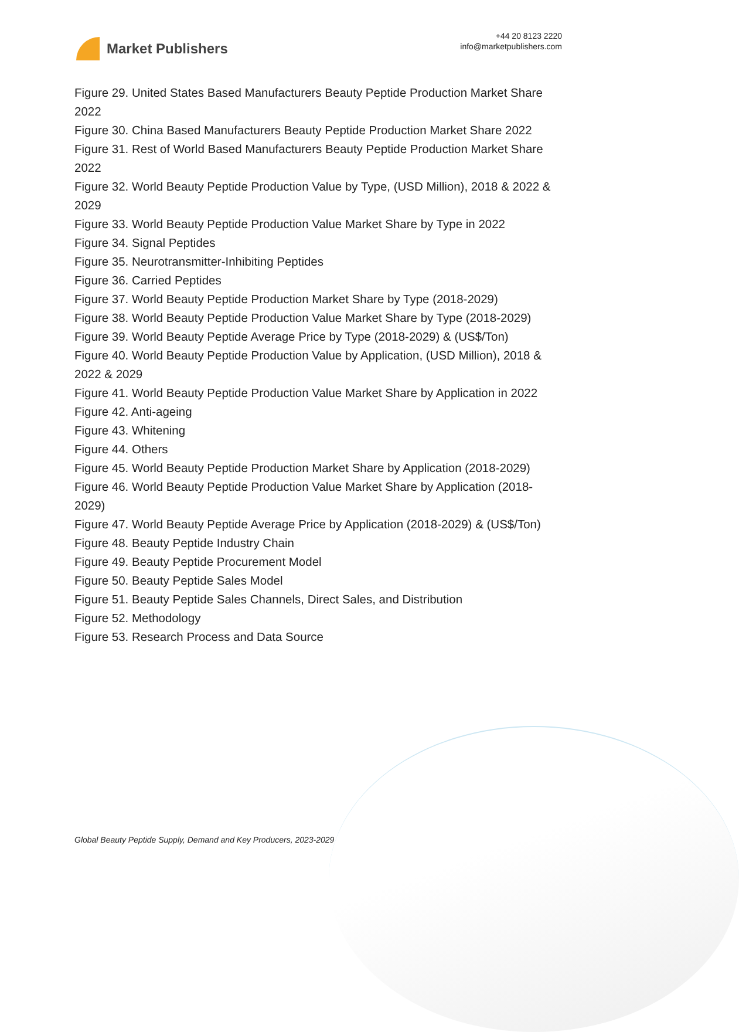Market Publishers
+44 20 8123 2220
info@marketpublishers.com
Figure 29. United States Based Manufacturers Beauty Peptide Production Market Share 2022
Figure 30. China Based Manufacturers Beauty Peptide Production Market Share 2022
Figure 31. Rest of World Based Manufacturers Beauty Peptide Production Market Share 2022
Figure 32. World Beauty Peptide Production Value by Type, (USD Million), 2018 & 2022 & 2029
Figure 33. World Beauty Peptide Production Value Market Share by Type in 2022
Figure 34. Signal Peptides
Figure 35. Neurotransmitter-Inhibiting Peptides
Figure 36. Carried Peptides
Figure 37. World Beauty Peptide Production Market Share by Type (2018-2029)
Figure 38. World Beauty Peptide Production Value Market Share by Type (2018-2029)
Figure 39. World Beauty Peptide Average Price by Type (2018-2029) & (US$/Ton)
Figure 40. World Beauty Peptide Production Value by Application, (USD Million), 2018 & 2022 & 2029
Figure 41. World Beauty Peptide Production Value Market Share by Application in 2022
Figure 42. Anti-ageing
Figure 43. Whitening
Figure 44. Others
Figure 45. World Beauty Peptide Production Market Share by Application (2018-2029)
Figure 46. World Beauty Peptide Production Value Market Share by Application (2018-2029)
Figure 47. World Beauty Peptide Average Price by Application (2018-2029) & (US$/Ton)
Figure 48. Beauty Peptide Industry Chain
Figure 49. Beauty Peptide Procurement Model
Figure 50. Beauty Peptide Sales Model
Figure 51. Beauty Peptide Sales Channels, Direct Sales, and Distribution
Figure 52. Methodology
Figure 53. Research Process and Data Source
Global Beauty Peptide Supply, Demand and Key Producers, 2023-2029